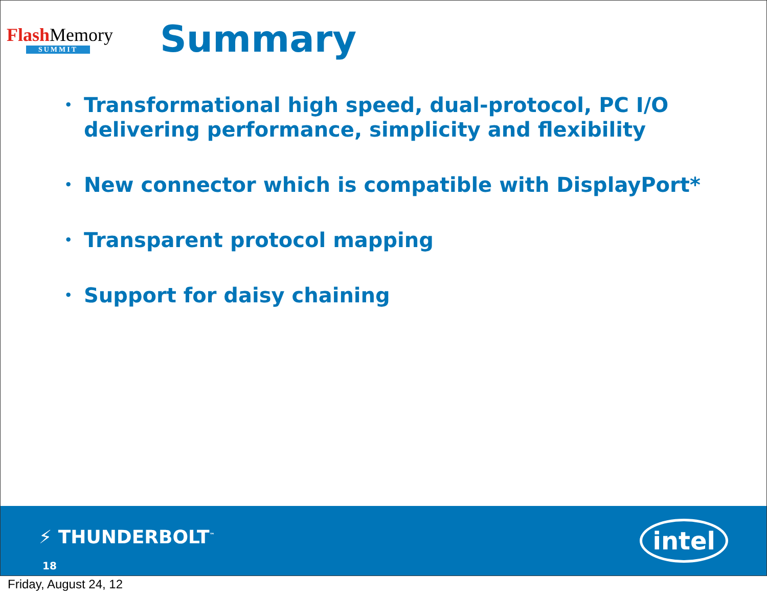Flash Memory
SUMMIT
Summary
• Transformational high speed, dual-protocol, PC I/O delivering performance, simplicity and flexibility
• New connector which is compatible with DisplayPort*
• Transparent protocol mapping
• Support for daisy chaining
⚡ THUNDERBOLT<sup>™</sup>
18
intel
Friday, August 24, 12